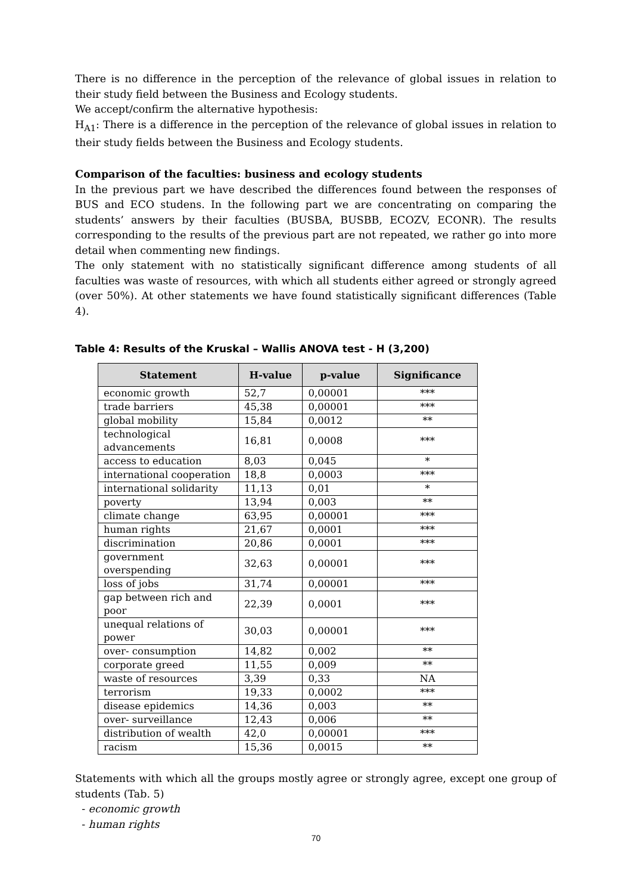There is no difference in the perception of the relevance of global issues in relation to their study field between the Business and Ecology students.
We accept/confirm the alternative hypothesis:
H<sub>A1</sub>: There is a difference in the perception of the relevance of global issues in relation to their study fields between the Business and Ecology students.
Comparison of the faculties: business and ecology students
In the previous part we have described the differences found between the responses of BUS and ECO studens. In the following part we are concentrating on comparing the students’ answers by their faculties (BUSBA, BUSBB, ECOZV, ECONR). The results corresponding to the results of the previous part are not repeated, we rather go into more detail when commenting new findings.
The only statement with no statistically significant difference among students of all faculties was waste of resources, with which all students either agreed or strongly agreed (over 50%). At other statements we have found statistically significant differences (Table 4).
Table 4: Results of the Kruskal – Wallis ANOVA test - H (3,200)
| Statement | H-value | p-value | Significance |
| --- | --- | --- | --- |
| economic growth | 52,7 | 0,00001 | *** |
| trade barriers | 45,38 | 0,00001 | *** |
| global mobility | 15,84 | 0,0012 | ** |
| technological advancements | 16,81 | 0,0008 | *** |
| access to education | 8,03 | 0,045 | * |
| international cooperation | 18,8 | 0,0003 | *** |
| international solidarity | 11,13 | 0,01 | * |
| poverty | 13,94 | 0,003 | ** |
| climate change | 63,95 | 0,00001 | *** |
| human rights | 21,67 | 0,0001 | *** |
| discrimination | 20,86 | 0,0001 | *** |
| government overspending | 32,63 | 0,00001 | *** |
| loss of jobs | 31,74 | 0,00001 | *** |
| gap between rich and poor | 22,39 | 0,0001 | *** |
| unequal relations of power | 30,03 | 0,00001 | *** |
| over- consumption | 14,82 | 0,002 | ** |
| corporate greed | 11,55 | 0,009 | ** |
| waste of resources | 3,39 | 0,33 | NA |
| terrorism | 19,33 | 0,0002 | *** |
| disease epidemics | 14,36 | 0,003 | ** |
| over- surveillance | 12,43 | 0,006 | ** |
| distribution of wealth | 42,0 | 0,00001 | *** |
| racism | 15,36 | 0,0015 | ** |
Statements with which all the groups mostly agree or strongly agree, except one group of students (Tab. 5)
- economic growth
- human rights
70